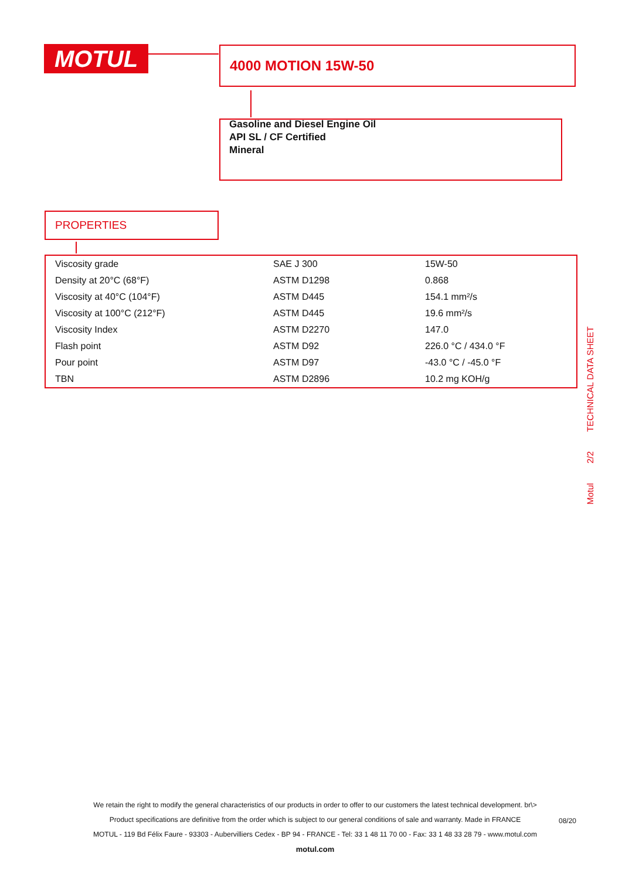MOTUL 4000 MOTION 15W-50
Gasoline and Diesel Engine Oil
API SL / CF Certified
Mineral
PROPERTIES
| Viscosity grade | SAE J 300 | 15W-50 |
| Density at 20°C (68°F) | ASTM D1298 | 0.868 |
| Viscosity at 40°C (104°F) | ASTM D445 | 154.1 mm²/s |
| Viscosity at 100°C (212°F) | ASTM D445 | 19.6 mm²/s |
| Viscosity Index | ASTM D2270 | 147.0 |
| Flash point | ASTM D92 | 226.0 °C / 434.0 °F |
| Pour point | ASTM D97 | -43.0 °C / -45.0 °F |
| TBN | ASTM D2896 | 10.2 mg KOH/g |
Motul 2/2 TECHNICAL DATA SHEET
We retain the right to modify the general characteristics of our products in order to offer to our customers the latest technical development. br\>
Product specifications are definitive from the order which is subject to our general conditions of sale and warranty. Made in FRANCE
MOTUL - 119 Bd Félix Faure - 93303 - Aubervilliers Cedex - BP 94 - FRANCE - Tel: 33 1 48 11 70 00 - Fax: 33 1 48 33 28 79 - www.motul.com
motul.com
08/20